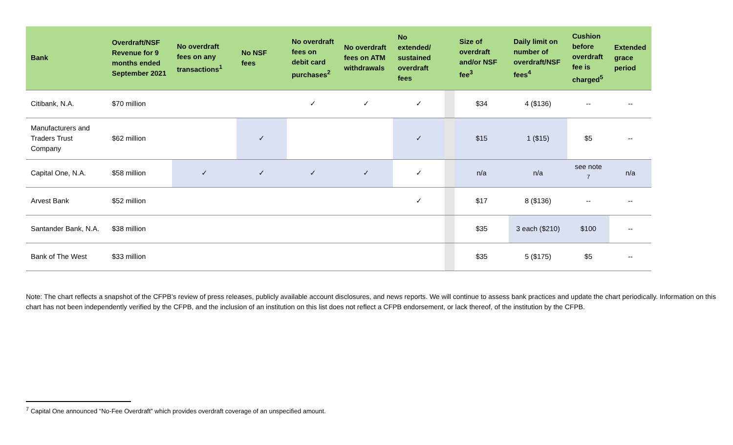| Bank | Overdraft/NSF Revenue for 9 months ended September 2021 | No overdraft fees on any transactions<sup>1</sup> | No NSF fees | No overdraft fees on debit card purchases<sup>2</sup> | No overdraft fees on ATM withdrawals | No extended/ sustained overdraft fees | | Size of overdraft and/or NSF fee<sup>3</sup> | Daily limit on number of overdraft/NSF fees<sup>4</sup> | Cushion before overdraft fee is charged<sup>5</sup> | Extended grace period |
| --- | --- | --- | --- | --- | --- | --- | --- | --- | --- | --- | --- |
| Citibank, N.A. | $70 million | | | ✓ | ✓ | ✓ | | $34 | 4 ($136) | -- | -- |
| Manufacturers and Traders Trust Company | $62 million | | ✓ | | | ✓ | | $15 | 1 ($15) | $5 | -- |
| Capital One, N.A. | $58 million | ✓ | ✓ | ✓ | ✓ | ✓ | | n/a | n/a | see note <sup>7</sup> | n/a |
| Arvest Bank | $52 million | | | | | ✓ | | $17 | 8 ($136) | -- | -- |
| Santander Bank, N.A. | $38 million | | | | | | | $35 | 3 each ($210) | $100 | -- |
| Bank of The West | $33 million | | | | | | | $35 | 5 ($175) | $5 | -- |
Note: The chart reflects a snapshot of the CFPB’s review of press releases, publicly available account disclosures, and news reports. We will continue to assess bank practices and update the chart periodically. Information on this chart has not been independently verified by the CFPB, and the inclusion of an institution on this list does not reflect a CFPB endorsement, or lack thereof, of the institution by the CFPB.
<sup>7</sup> Capital One announced “No-Fee Overdraft” which provides overdraft coverage of an unspecified amount.